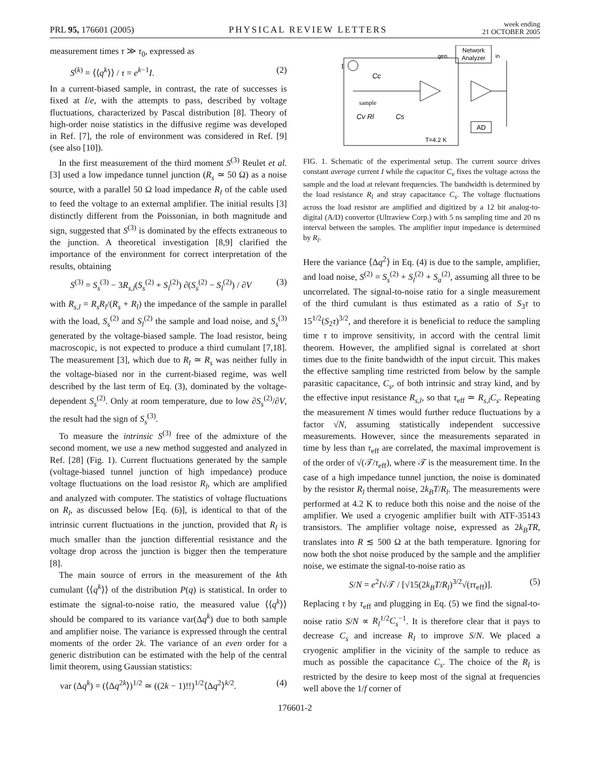PRL 95, 176601 (2005)
PHYSICAL REVIEW LETTERS
week ending
21 OCTOBER 2005
measurement times τ ≫ τ<sub>0</sub>, expressed as
S<sup>(k)</sup> = ⟨⟨q<sup>k</sup>⟩⟩ / τ = e<sup>k−1</sup>I. (2)
In a current-biased sample, in contrast, the rate of successes is fixed at I/e, with the attempts to pass, described by voltage fluctuations, characterized by Pascal distribution [8]. Theory of high-order noise statistics in the diffusive regime was developed in Ref. [7], the role of environment was considered in Ref. [9] (see also [10]).
In the first measurement of the third moment S<sup>(3)</sup> Reulet et al. [3] used a low impedance tunnel junction (R<sub>s</sub> ≃ 50 Ω) as a noise source, with a parallel 50 Ω load impedance R<sub>l</sub> of the cable used to feed the voltage to an external amplifier. The initial results [3] distinctly different from the Poissonian, in both magnitude and sign, suggested that S<sup>(3)</sup> is dominated by the effects extraneous to the junction. A theoretical investigation [8,9] clarified the importance of the environment for correct interpretation of the results, obtaining
S<sup>(3)</sup> = S<sub>s</sub><sup>(3)</sup> − 3R<sub>s,l</sub>(S<sub>s</sub><sup>(2)</sup> + S<sub>l</sub><sup>(2)</sup>) ∂(S<sub>s</sub><sup>(2)</sup> − S<sub>l</sub><sup>(2)</sup>) / ∂V (3)
with R<sub>s,l</sub> = R<sub>s</sub>R<sub>l</sub>/(R<sub>s</sub> + R<sub>l</sub>) the impedance of the sample in parallel with the load, S<sub>s</sub><sup>(2)</sup> and S<sub>l</sub><sup>(2)</sup> the sample and load noise, and S<sub>s</sub><sup>(3)</sup> generated by the voltage-biased sample. The load resistor, being macroscopic, is not expected to produce a third cumulant [7,18]. The measurement [3], which due to R<sub>l</sub> ≃ R<sub>s</sub> was neither fully in the voltage-biased nor in the current-biased regime, was well described by the last term of Eq. (3), dominated by the voltage-dependent S<sub>s</sub><sup>(2)</sup>. Only at room temperature, due to low ∂S<sub>s</sub><sup>(2)</sup>/∂V, the result had the sign of S<sub>s</sub><sup>(3)</sup>.
To measure the intrinsic S<sup>(3)</sup> free of the admixture of the second moment, we use a new method suggested and analyzed in Ref. [28] (Fig. 1). Current fluctuations generated by the sample (voltage-biased tunnel junction of high impedance) produce voltage fluctuations on the load resistor R<sub>l</sub>, which are amplified and analyzed with computer. The statistics of voltage fluctuations on R<sub>l</sub>, as discussed below [Eq. (6)], is identical to that of the intrinsic current fluctuations in the junction, provided that R<sub>l</sub> is much smaller than the junction differential resistance and the voltage drop across the junction is bigger then the temperature [8].
The main source of errors in the measurement of the kth cumulant ⟨⟨q<sup>k</sup>⟩⟩ of the distribution P(q) is statistical. In order to estimate the signal-to-noise ratio, the measured value ⟨⟨q<sup>k</sup>⟩⟩ should be compared to its variance var(Δq<sup>k</sup>) due to both sample and amplifier noise. The variance is expressed through the central moments of the order 2k. The variance of an even order for a generic distribution can be estimated with the help of the central limit theorem, using Gaussian statistics:
var (Δq<sup>k</sup>) = (⟨Δq<sup>2k</sup>⟩)<sup>1/2</sup> ≃ ((2k − 1)!!)<sup>1/2</sup>⟨Δq<sup>2</sup>⟩<sup>k/2</sup>. (4)
Network
Analyzer
gen.
in
I
AD
Cc
sample
Cv Rl
Cs
T=4.2 K
FIG. 1. Schematic of the experimental setup. The current source drives constant average current I while the capacitor C<sub>v</sub> fixes the voltage across the sample and the load at relevant frequencies. The bandwidth is determined by the load resistance R<sub>l</sub> and stray capacitance C<sub>s</sub>. The voltage fluctuations across the load resistor are amplified and digitized by a 12 bit analog-to-digital (A/D) convertor (Ultraview Corp.) with 5 ns sampling time and 20 ns interval between the samples. The amplifier input impedance is determined by R<sub>l</sub>.
Here the variance ⟨Δq<sup>2</sup>⟩ in Eq. (4) is due to the sample, amplifier, and load noise, S<sup>(2)</sup> = S<sub>s</sub><sup>(2)</sup> + S<sub>l</sub><sup>(2)</sup> + S<sub>a</sub><sup>(2)</sup>, assuming all three to be uncorrelated. The signal-to-noise ratio for a single measurement of the third cumulant is thus estimated as a ratio of S<sub>3</sub>τ to 15<sup>1/2</sup>(S<sub>2</sub>τ)<sup>3/2</sup>, and therefore it is beneficial to reduce the sampling time τ to improve sensitivity, in accord with the central limit theorem. However, the amplified signal is correlated at short times due to the finite bandwidth of the input circuit. This makes the effective sampling time restricted from below by the sample parasitic capacitance, C<sub>s</sub>, of both intrinsic and stray kind, and by the effective input resistance R<sub>s,l</sub>, so that τ<sub>eff</sub> ≃ R<sub>s,l</sub>C<sub>s</sub>. Repeating the measurement N times would further reduce fluctuations by a factor √N, assuming statistically independent successive measurements. However, since the measurements separated in time by less than τ<sub>eff</sub> are correlated, the maximal improvement is of the order of √(𝒯/τ<sub>eff</sub>), where 𝒯 is the measurement time. In the case of a high impedance tunnel junction, the noise is dominated by the resistor R<sub>l</sub> thermal noise, 2k<sub>B</sub>T/R<sub>l</sub>. The measurements were performed at 4.2 K to reduce both this noise and the noise of the amplifier. We used a cryogenic amplifier built with ATF-35143 transistors. The amplifier voltage noise, expressed as 2k<sub>B</sub>TR, translates into R ≲ 500 Ω at the bath temperature. Ignoring for now both the shot noise produced by the sample and the amplifier noise, we estimate the signal-to-noise ratio as
S/N = e<sup>2</sup>I√𝒯 / [√15(2k<sub>B</sub>T/R<sub>l</sub>)<sup>3/2</sup>√(ττ<sub>eff</sub>)]. (5)
Replacing τ by τ<sub>eff</sub> and plugging in Eq. (5) we find the signal-to-noise ratio S/N ∝ R<sub>l</sub><sup>1/2</sup>C<sub>s</sub><sup>−1</sup>. It is therefore clear that it pays to decrease C<sub>s</sub> and increase R<sub>l</sub> to improve S/N. We placed a cryogenic amplifier in the vicinity of the sample to reduce as much as possible the capacitance C<sub>s</sub>. The choice of the R<sub>l</sub> is restricted by the desire to keep most of the signal at frequencies well above the 1/f corner of
176601-2